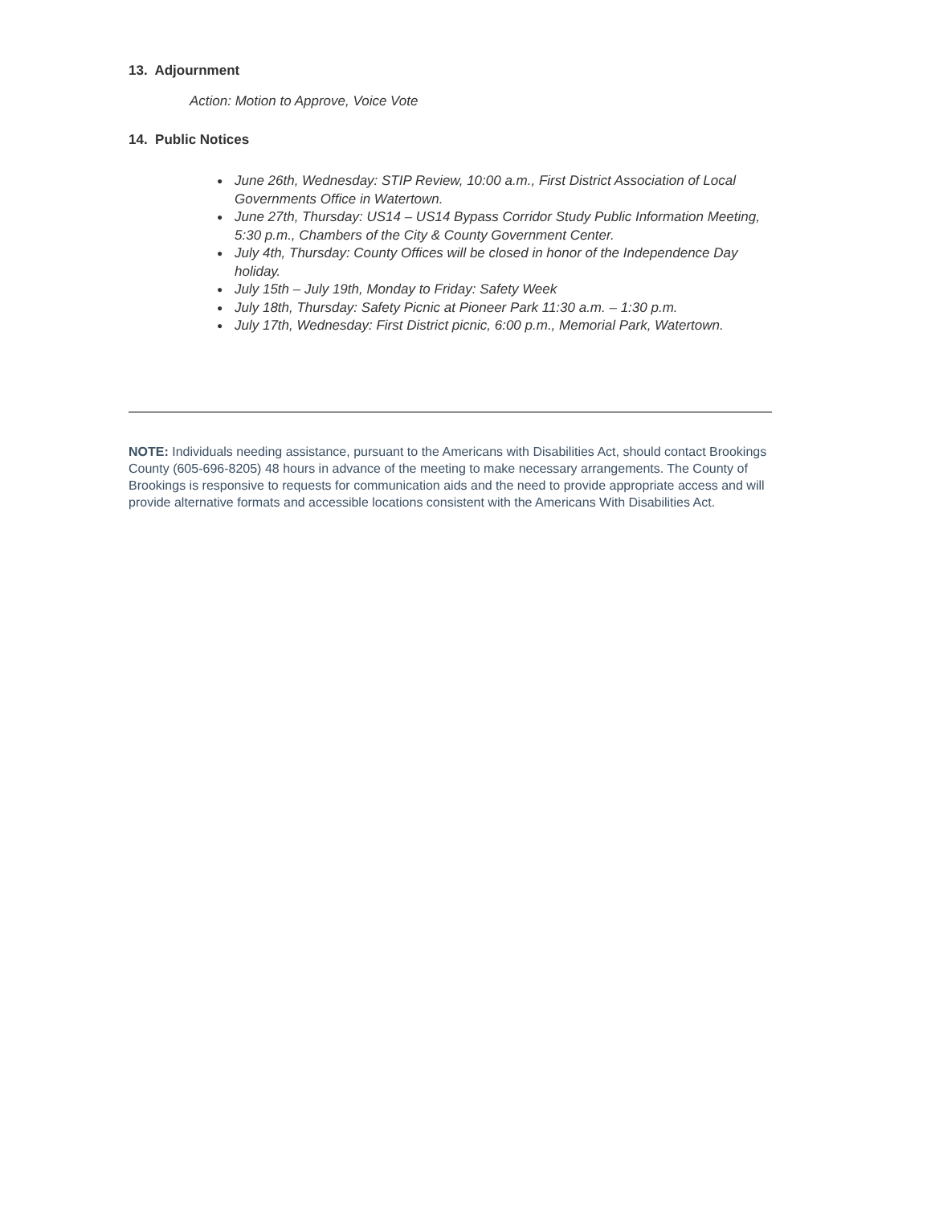13. Adjournment
Action: Motion to Approve, Voice Vote
14. Public Notices
● June 26th, Wednesday: STIP Review, 10:00 a.m., First District Association of Local Governments Office in Watertown.
● June 27th, Thursday: US14 – US14 Bypass Corridor Study Public Information Meeting, 5:30 p.m., Chambers of the City & County Government Center.
● July 4th, Thursday: County Offices will be closed in honor of the Independence Day holiday.
● July 15th – July 19th, Monday to Friday: Safety Week
● July 18th, Thursday: Safety Picnic at Pioneer Park 11:30 a.m. – 1:30 p.m.
● July 17th, Wednesday: First District picnic, 6:00 p.m., Memorial Park, Watertown.
NOTE: Individuals needing assistance, pursuant to the Americans with Disabilities Act, should contact Brookings County (605-696-8205) 48 hours in advance of the meeting to make necessary arrangements. The County of Brookings is responsive to requests for communication aids and the need to provide appropriate access and will provide alternative formats and accessible locations consistent with the Americans With Disabilities Act.